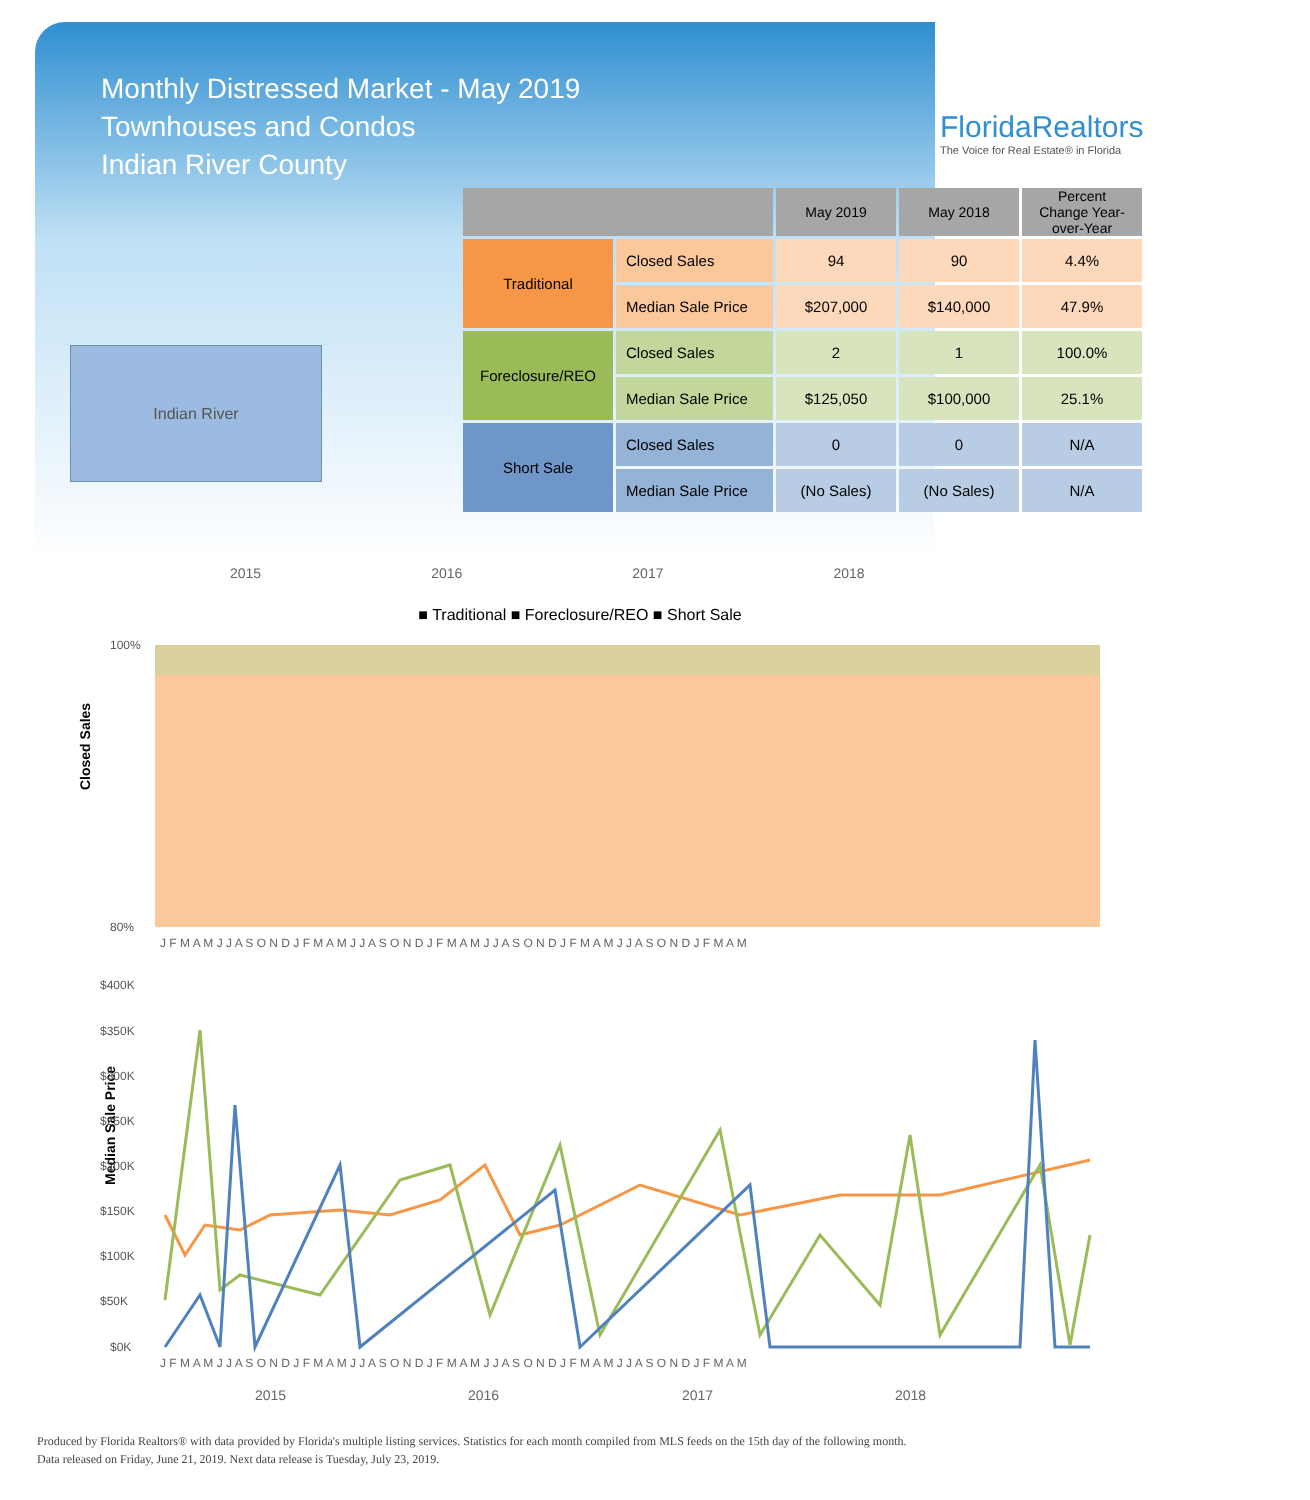Monthly Distressed Market - May 2019
Townhouses and Condos
Indian River County
FloridaRealtors
The Voice for Real Estate® in Florida
Indian River
| | | May 2019 | May 2018 | Percent Change Year-over-Year |
| --- | --- | --- | --- | --- |
| Traditional | Closed Sales | 94 | 90 | 4.4% |
| | Median Sale Price | $207,000 | $140,000 | 47.9% |
| Foreclosure/REO | Closed Sales | 2 | 1 | 100.0% |
| | Median Sale Price | $125,050 | $100,000 | 25.1% |
| Short Sale | Closed Sales | 0 | 0 | N/A |
| | Median Sale Price | (No Sales) | (No Sales) | N/A |
2015 2016 2017 2018
■ Traditional ■ Foreclosure/REO ■ Short Sale
Closed Sales
100%
80%
J F M A M J J A S O N D J F M A M J J A S O N D J F M A M J J A S O N D J F M A M J J A S O N D J F M A M
Median Sale Price
$400K
$350K
$300K
$250K
$200K
$150K
$100K
$50K
$0K
J F M A M J J A S O N D J F M A M J J A S O N D J F M A M J J A S O N D J F M A M J J A S O N D J F M A M
2015
2016
2017
2018
Produced by Florida Realtors® with data provided by Florida's multiple listing services. Statistics for each month compiled from MLS feeds on the 15th day of the following month.
Data released on Friday, June 21, 2019. Next data release is Tuesday, July 23, 2019.